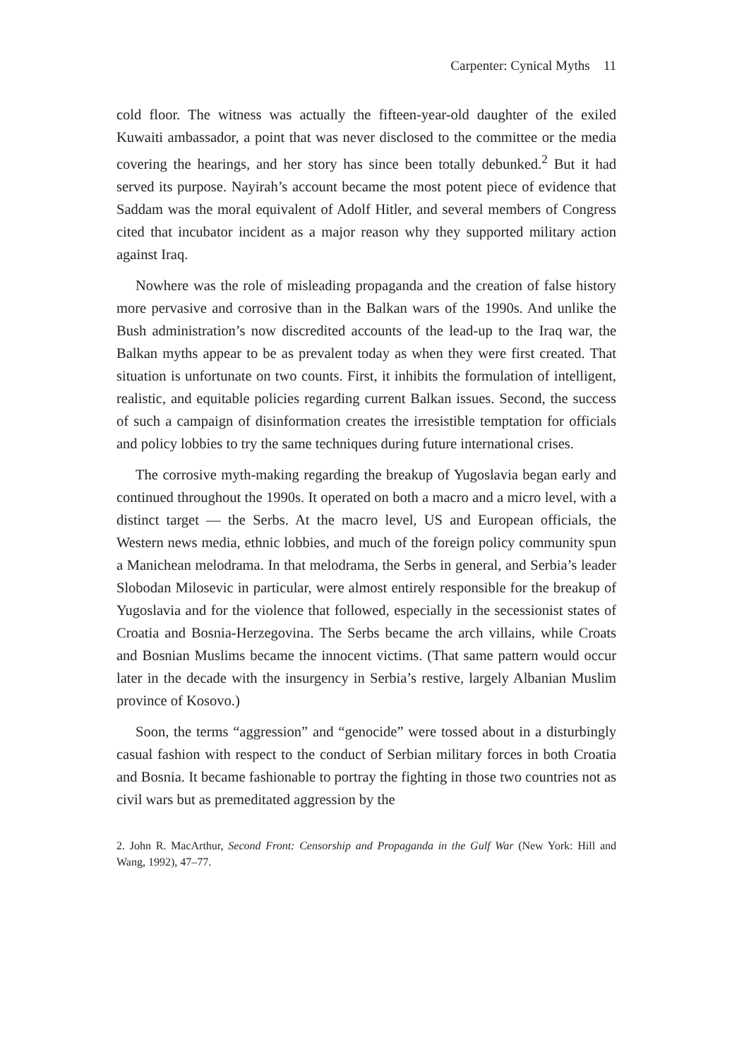Carpenter: Cynical Myths 11
cold floor. The witness was actually the fifteen-year-old daughter of the exiled Kuwaiti ambassador, a point that was never disclosed to the committee or the media covering the hearings, and her story has since been totally debunked.<sup>2</sup> But it had served its purpose. Nayirah’s account became the most potent piece of evidence that Saddam was the moral equivalent of Adolf Hitler, and several members of Congress cited that incubator incident as a major reason why they supported military action against Iraq.
Nowhere was the role of misleading propaganda and the creation of false history more pervasive and corrosive than in the Balkan wars of the 1990s. And unlike the Bush administration’s now discredited accounts of the lead-up to the Iraq war, the Balkan myths appear to be as prevalent today as when they were first created. That situation is unfortunate on two counts. First, it inhibits the formulation of intelligent, realistic, and equitable policies regarding current Balkan issues. Second, the success of such a campaign of disinformation creates the irresistible temptation for officials and policy lobbies to try the same techniques during future international crises.
The corrosive myth-making regarding the breakup of Yugoslavia began early and continued throughout the 1990s. It operated on both a macro and a micro level, with a distinct target — the Serbs. At the macro level, US and European officials, the Western news media, ethnic lobbies, and much of the foreign policy community spun a Manichean melodrama. In that melodrama, the Serbs in general, and Serbia’s leader Slobodan Milosevic in particular, were almost entirely responsible for the breakup of Yugoslavia and for the violence that followed, especially in the secessionist states of Croatia and Bosnia-Herzegovina. The Serbs became the arch villains, while Croats and Bosnian Muslims became the innocent victims. (That same pattern would occur later in the decade with the insurgency in Serbia’s restive, largely Albanian Muslim province of Kosovo.)
Soon, the terms “aggression” and “genocide” were tossed about in a disturbingly casual fashion with respect to the conduct of Serbian military forces in both Croatia and Bosnia. It became fashionable to portray the fighting in those two countries not as civil wars but as premeditated aggression by the
2. John R. MacArthur, Second Front: Censorship and Propaganda in the Gulf War (New York: Hill and Wang, 1992), 47–77.